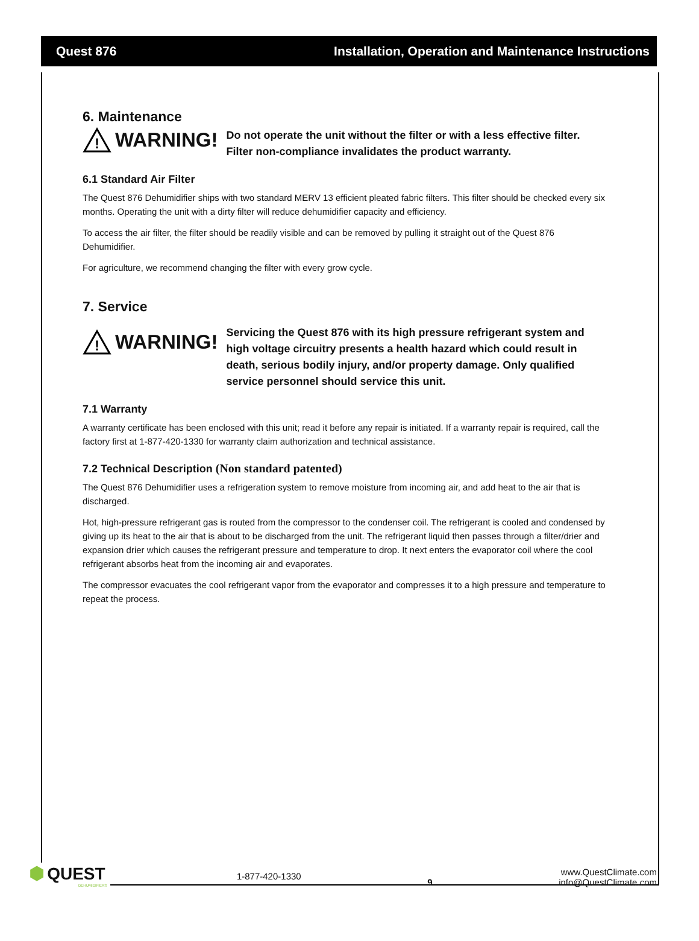Quest 876 Installation, Operation and Maintenance Instructions
6. Maintenance
!
WARNING!
Do not operate the unit without the filter or with a less effective filter. Filter non-compliance invalidates the product warranty.
6.1 Standard Air Filter
The Quest 876 Dehumidifier ships with two standard MERV 13 efficient pleated fabric filters. This filter should be checked every six months. Operating the unit with a dirty filter will reduce dehumidifier capacity and efficiency.
To access the air filter, the filter should be readily visible and can be removed by pulling it straight out of the Quest 876 Dehumidifier.
For agriculture, we recommend changing the filter with every grow cycle.
7. Service
!
WARNING!
Servicing the Quest 876 with its high pressure refrigerant system and high voltage circuitry presents a health hazard which could result in death, serious bodily injury, and/or property damage. Only qualified service personnel should service this unit.
7.1 Warranty
A warranty certificate has been enclosed with this unit; read it before any repair is initiated. If a warranty repair is required, call the factory first at 1-877-420-1330 for warranty claim authorization and technical assistance.
7.2 Technical Description (Non standard patented)
The Quest 876 Dehumidifier uses a refrigeration system to remove moisture from incoming air, and add heat to the air that is discharged.
Hot, high-pressure refrigerant gas is routed from the compressor to the condenser coil. The refrigerant is cooled and condensed by giving up its heat to the air that is about to be discharged from the unit. The refrigerant liquid then passes through a filter/drier and expansion drier which causes the refrigerant pressure and temperature to drop. It next enters the evaporator coil where the cool refrigerant absorbs heat from the incoming air and evaporates.
The compressor evacuates the cool refrigerant vapor from the evaporator and compresses it to a high pressure and temperature to repeat the process.
⬢ QUEST
DEHUMIDIFIERS
1-877-420-1330
9
www.QuestClimate.com
info@QuestClimate.com